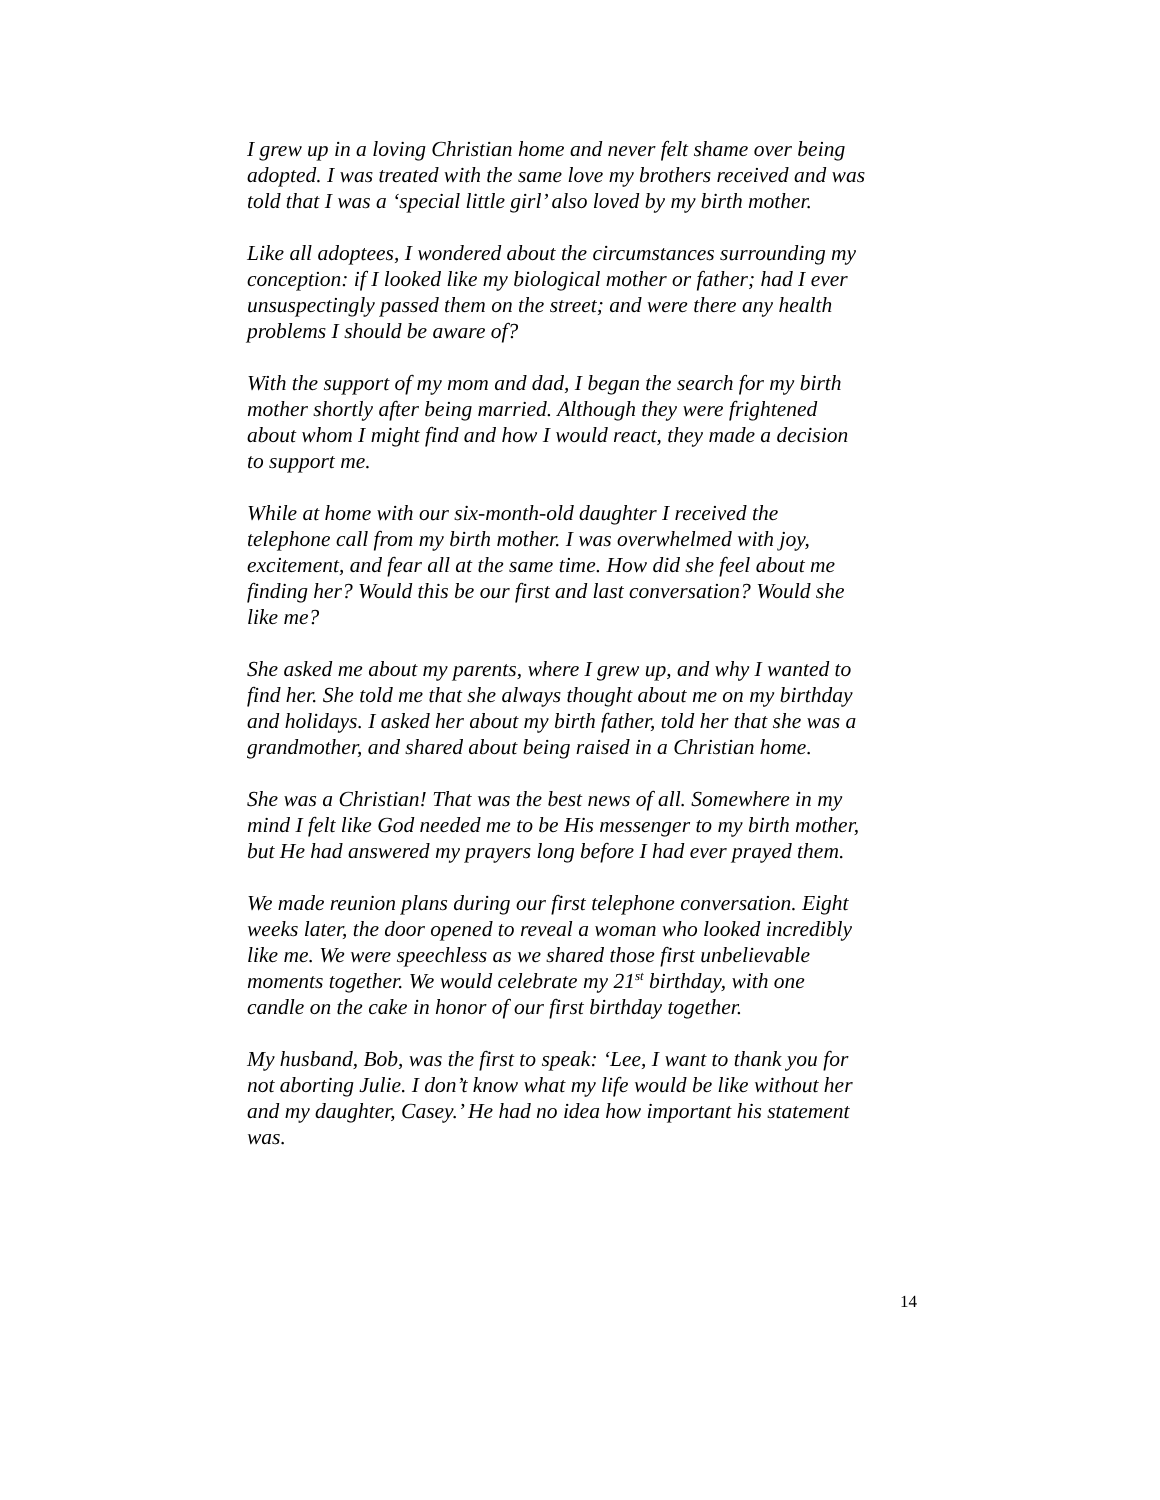I grew up in a loving Christian home and never felt shame over being adopted. I was treated with the same love my brothers received and was told that I was a ‘special little girl’ also loved by my birth mother.
Like all adoptees, I wondered about the circumstances surrounding my conception: if I looked like my biological mother or father; had I ever unsuspectingly passed them on the street; and were there any health problems I should be aware of?
With the support of my mom and dad, I began the search for my birth mother shortly after being married. Although they were frightened about whom I might find and how I would react, they made a decision to support me.
While at home with our six-month-old daughter I received the telephone call from my birth mother. I was overwhelmed with joy, excitement, and fear all at the same time. How did she feel about me finding her? Would this be our first and last conversation? Would she like me?
She asked me about my parents, where I grew up, and why I wanted to find her. She told me that she always thought about me on my birthday and holidays. I asked her about my birth father, told her that she was a grandmother, and shared about being raised in a Christian home.
She was a Christian! That was the best news of all. Somewhere in my mind I felt like God needed me to be His messenger to my birth mother, but He had answered my prayers long before I had ever prayed them.
We made reunion plans during our first telephone conversation. Eight weeks later, the door opened to reveal a woman who looked incredibly like me. We were speechless as we shared those first unbelievable moments together. We would celebrate my 21<sup>st</sup> birthday, with one candle on the cake in honor of our first birthday together.
My husband, Bob, was the first to speak: ‘Lee, I want to thank you for not aborting Julie. I don’t know what my life would be like without her and my daughter, Casey.’ He had no idea how important his statement was.
14